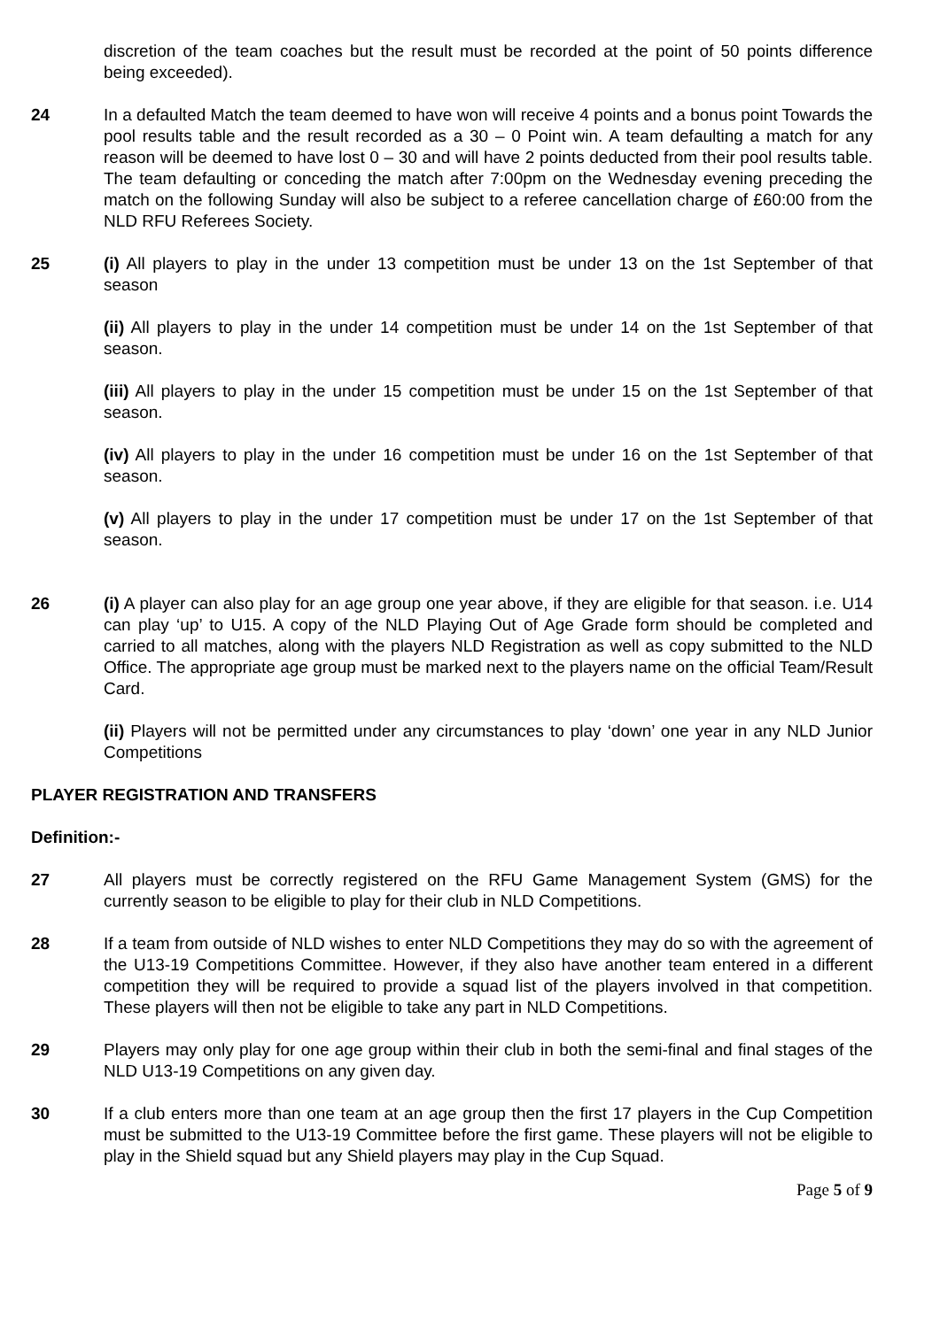discretion of the team coaches but the result must be recorded at the point of 50 points difference being exceeded).
24 In a defaulted Match the team deemed to have won will receive 4 points and a bonus point Towards the pool results table and the result recorded as a 30 – 0 Point win. A team defaulting a match for any reason will be deemed to have lost 0 – 30 and will have 2 points deducted from their pool results table. The team defaulting or conceding the match after 7:00pm on the Wednesday evening preceding the match on the following Sunday will also be subject to a referee cancellation charge of £60:00 from the NLD RFU Referees Society.
25 (i) All players to play in the under 13 competition must be under 13 on the 1st September of that season
(ii) All players to play in the under 14 competition must be under 14 on the 1st September of that season.
(iii) All players to play in the under 15 competition must be under 15 on the 1st September of that season.
(iv) All players to play in the under 16 competition must be under 16 on the 1st September of that season.
(v) All players to play in the under 17 competition must be under 17 on the 1st September of that season.
26 (i) A player can also play for an age group one year above, if they are eligible for that season. i.e. U14 can play ‘up’ to U15. A copy of the NLD Playing Out of Age Grade form should be completed and carried to all matches, along with the players NLD Registration as well as copy submitted to the NLD Office. The appropriate age group must be marked next to the players name on the official Team/Result Card.
(ii) Players will not be permitted under any circumstances to play ‘down’ one year in any NLD Junior Competitions
PLAYER REGISTRATION AND TRANSFERS
Definition:-
27 All players must be correctly registered on the RFU Game Management System (GMS) for the currently season to be eligible to play for their club in NLD Competitions.
28 If a team from outside of NLD wishes to enter NLD Competitions they may do so with the agreement of the U13-19 Competitions Committee. However, if they also have another team entered in a different competition they will be required to provide a squad list of the players involved in that competition. These players will then not be eligible to take any part in NLD Competitions.
29 Players may only play for one age group within their club in both the semi-final and final stages of the NLD U13-19 Competitions on any given day.
30 If a club enters more than one team at an age group then the first 17 players in the Cup Competition must be submitted to the U13-19 Committee before the first game. These players will not be eligible to play in the Shield squad but any Shield players may play in the Cup Squad.
Page 5 of 9